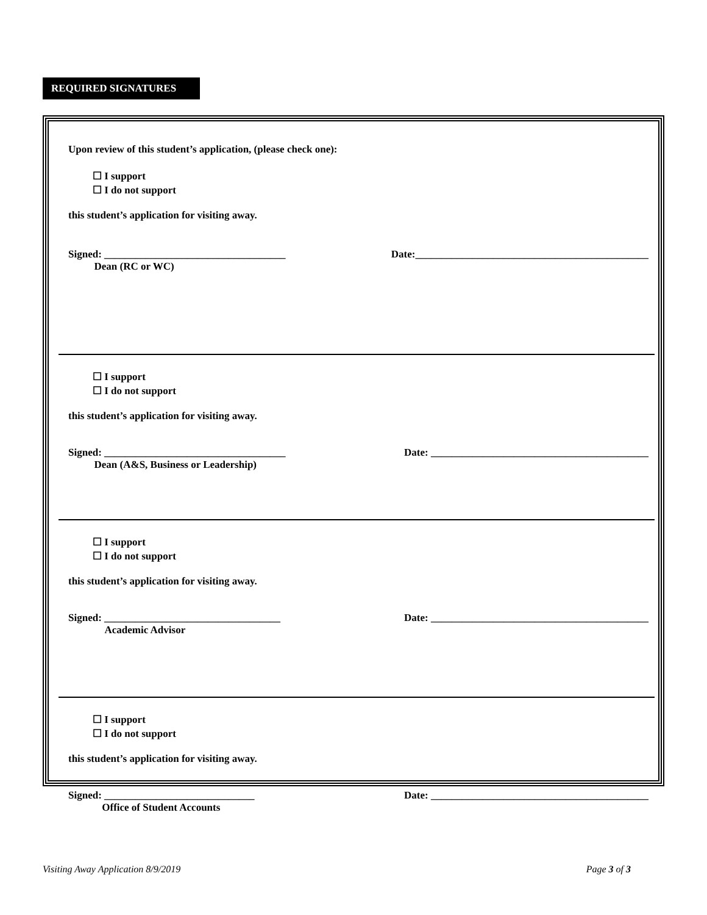REQUIRED SIGNATURES
Upon review of this student’s application, (please check one):
☐ I support
☐ I do not support
this student’s application for visiting away.
Signed: ___________________________________
Dean (RC or WC)
Date:_____________________________________________
☐ I support
☐ I do not support
this student’s application for visiting away.
Signed: ___________________________________
Dean (A&S, Business or Leadership)
Date: __________________________________________
☐ I support
☐ I do not support
this student’s application for visiting away.
Signed: __________________________________
Academic Advisor
Date: __________________________________________
☐ I support
☐ I do not support
this student’s application for visiting away.
Signed: _____________________________
Office of Student Accounts
Date: __________________________________________
Visiting Away Application 8/9/2019 Page 3 of 3